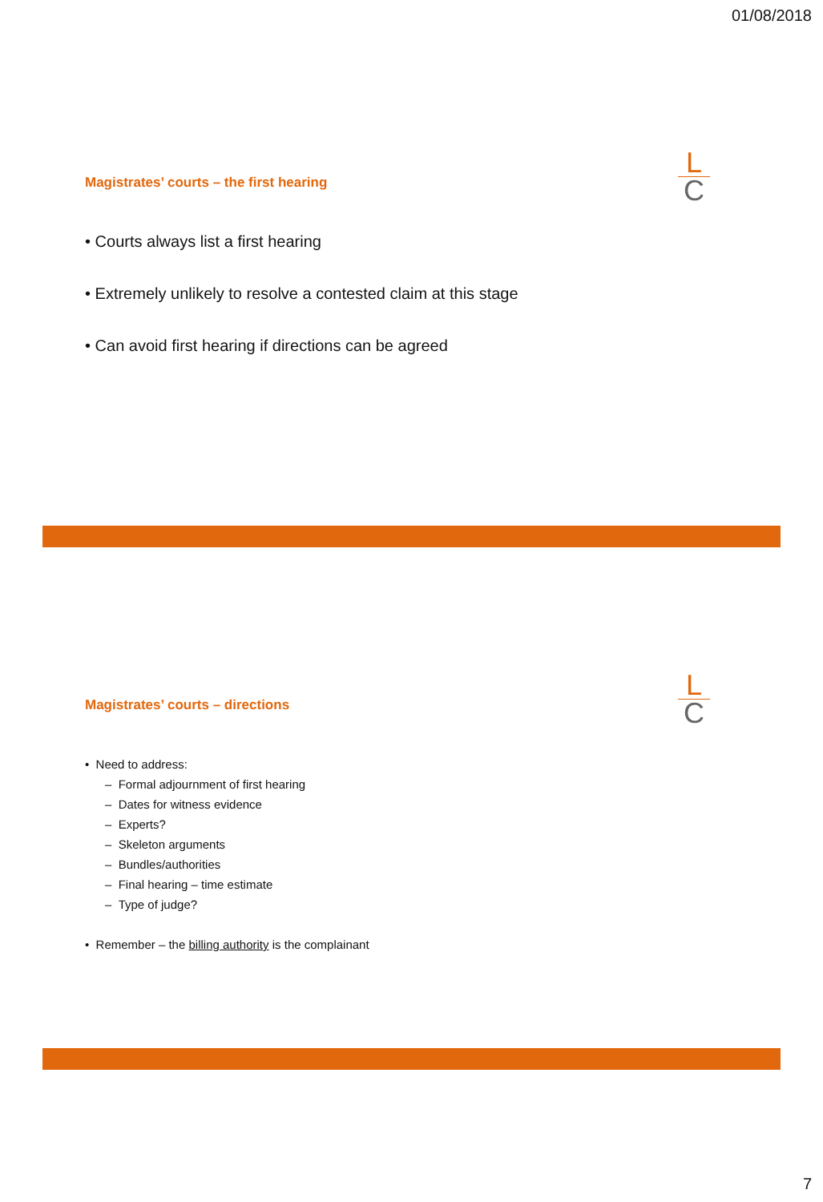01/08/2018
L
C
Magistrates’ courts – the first hearing
• Courts always list a first hearing
• Extremely unlikely to resolve a contested claim at this stage
• Can avoid first hearing if directions can be agreed
L
C
Magistrates’ courts – directions
• Need to address:
– Formal adjournment of first hearing
– Dates for witness evidence
– Experts?
– Skeleton arguments
– Bundles/authorities
– Final hearing – time estimate
– Type of judge?
• Remember – the billing authority is the complainant
7